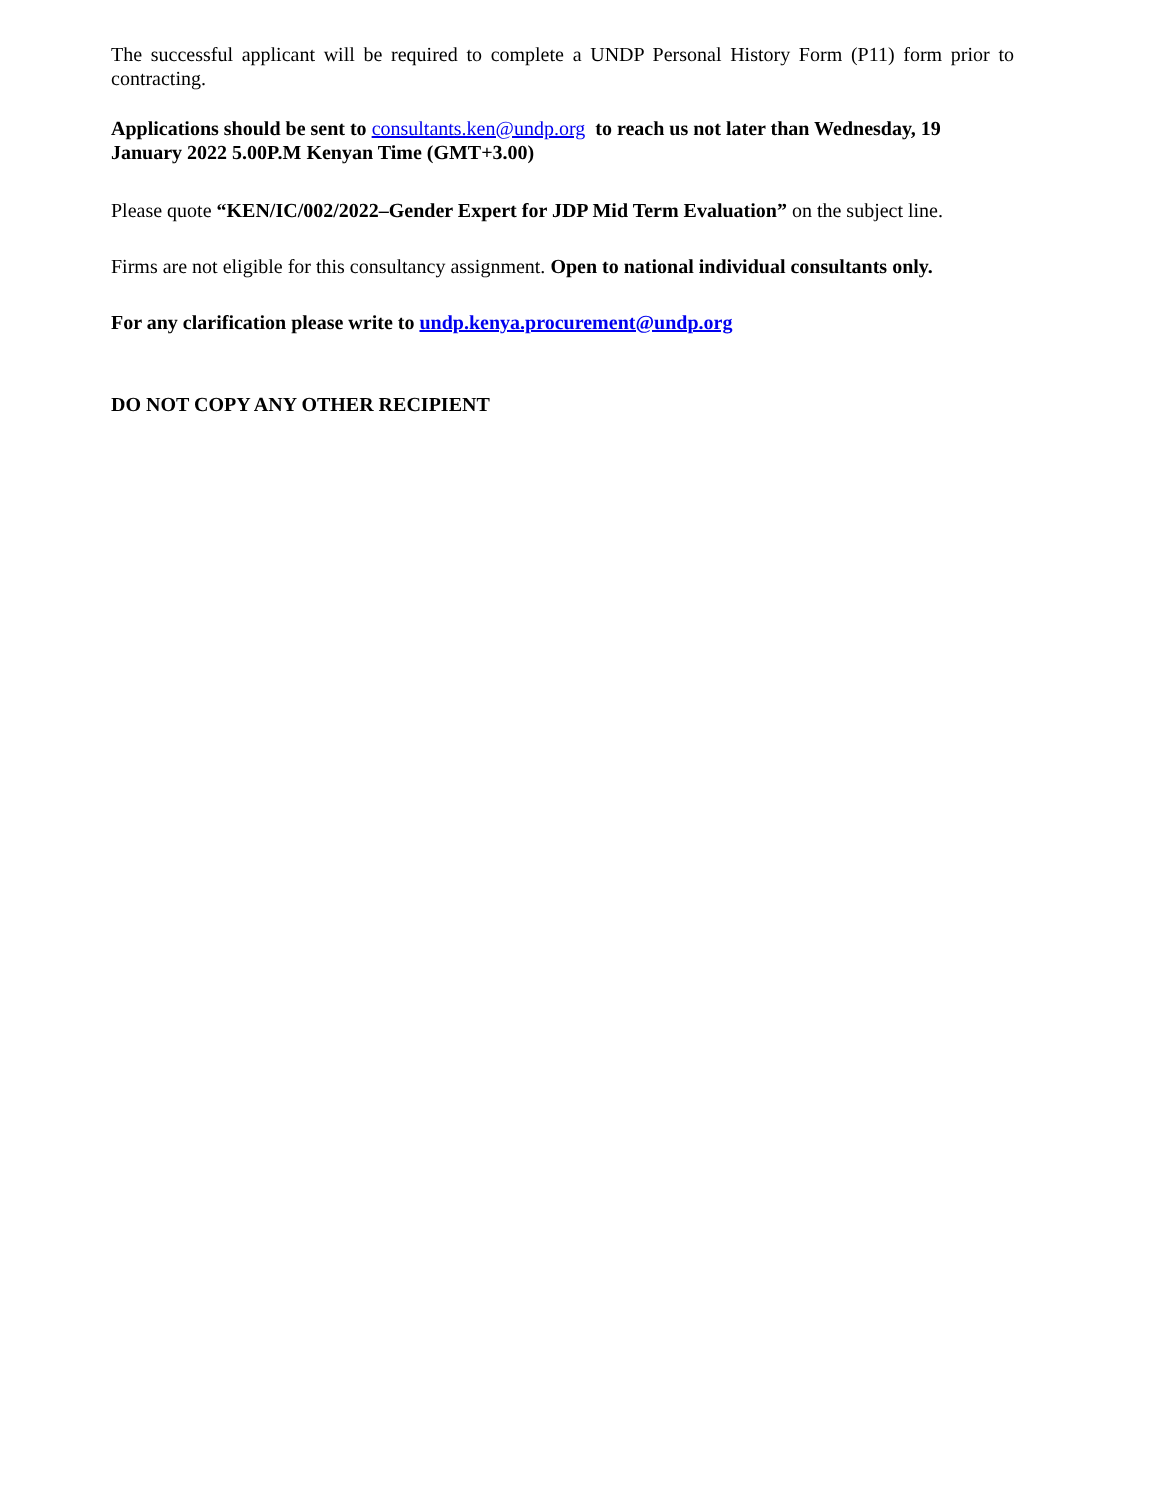The successful applicant will be required to complete a UNDP Personal History Form (P11) form prior to contracting.
Applications should be sent to consultants.ken@undp.org to reach us not later than Wednesday, 19 January 2022 5.00P.M Kenyan Time (GMT+3.00)
Please quote “KEN/IC/002/2022–Gender Expert for JDP Mid Term Evaluation” on the subject line.
Firms are not eligible for this consultancy assignment. Open to national individual consultants only.
For any clarification please write to undp.kenya.procurement@undp.org
DO NOT COPY ANY OTHER RECIPIENT